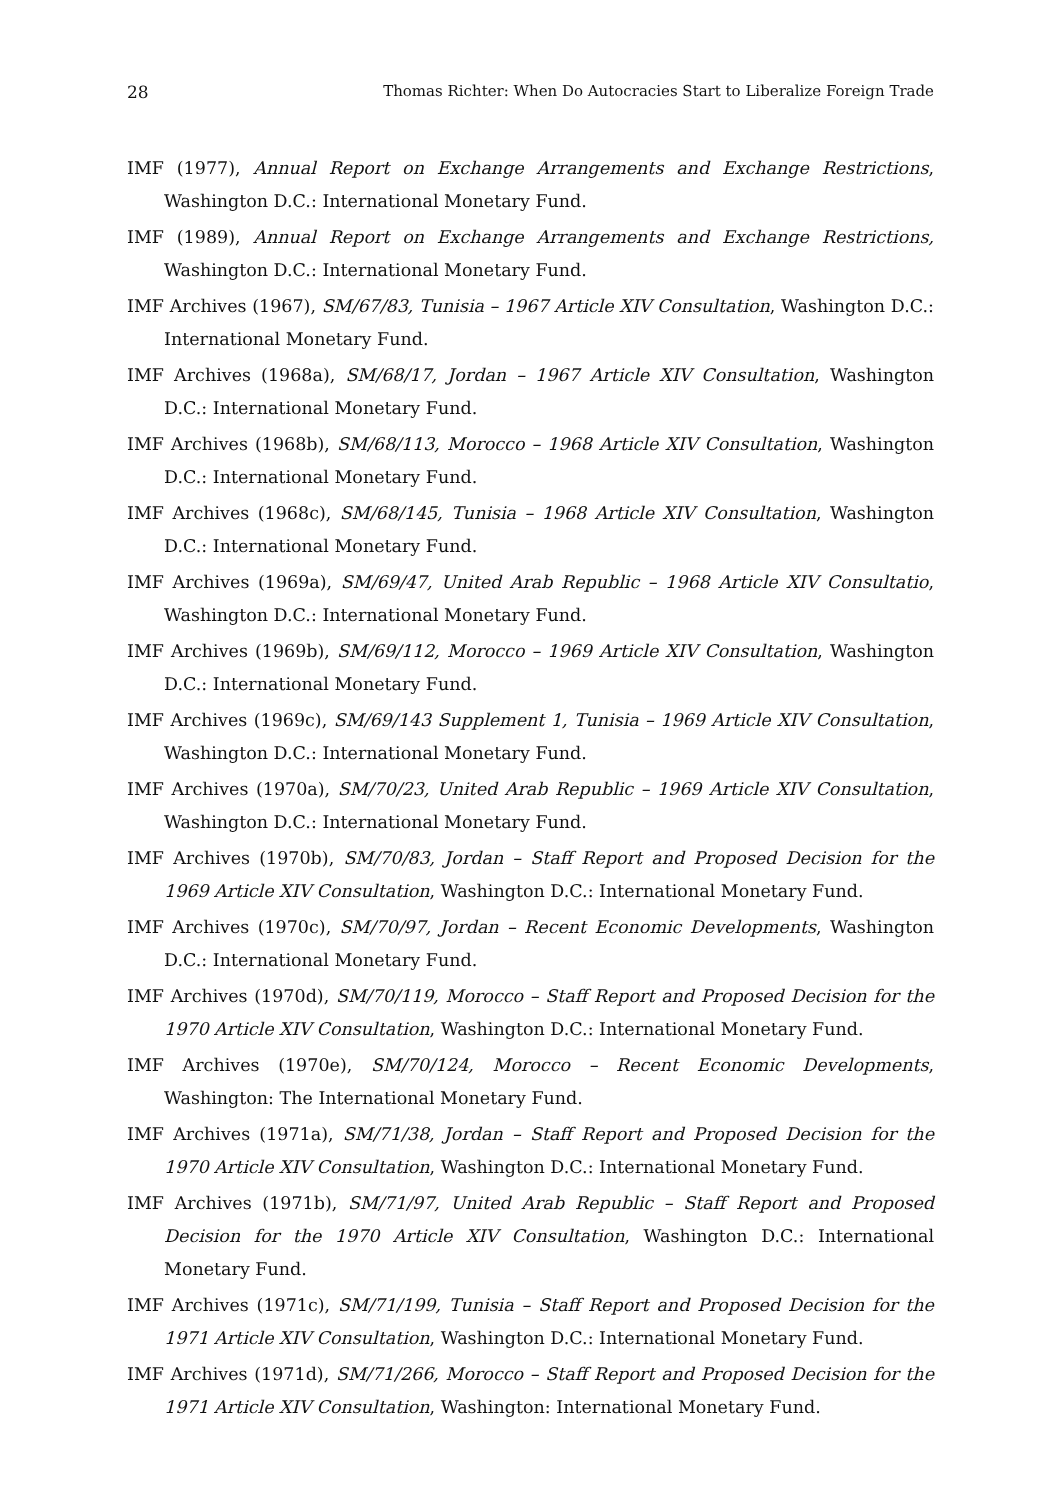28 Thomas Richter: When Do Autocracies Start to Liberalize Foreign Trade
IMF (1977), Annual Report on Exchange Arrangements and Exchange Restrictions, Washington D.C.: International Monetary Fund.
IMF (1989), Annual Report on Exchange Arrangements and Exchange Restrictions, Washington D.C.: International Monetary Fund.
IMF Archives (1967), SM/67/83, Tunisia – 1967 Article XIV Consultation, Washington D.C.: International Monetary Fund.
IMF Archives (1968a), SM/68/17, Jordan – 1967 Article XIV Consultation, Washington D.C.: International Monetary Fund.
IMF Archives (1968b), SM/68/113, Morocco – 1968 Article XIV Consultation, Washington D.C.: International Monetary Fund.
IMF Archives (1968c), SM/68/145, Tunisia – 1968 Article XIV Consultation, Washington D.C.: International Monetary Fund.
IMF Archives (1969a), SM/69/47, United Arab Republic – 1968 Article XIV Consultatio, Washington D.C.: International Monetary Fund.
IMF Archives (1969b), SM/69/112, Morocco – 1969 Article XIV Consultation, Washington D.C.: International Monetary Fund.
IMF Archives (1969c), SM/69/143 Supplement 1, Tunisia – 1969 Article XIV Consultation, Washington D.C.: International Monetary Fund.
IMF Archives (1970a), SM/70/23, United Arab Republic – 1969 Article XIV Consultation, Washington D.C.: International Monetary Fund.
IMF Archives (1970b), SM/70/83, Jordan – Staff Report and Proposed Decision for the 1969 Article XIV Consultation, Washington D.C.: International Monetary Fund.
IMF Archives (1970c), SM/70/97, Jordan – Recent Economic Developments, Washington D.C.: International Monetary Fund.
IMF Archives (1970d), SM/70/119, Morocco – Staff Report and Proposed Decision for the 1970 Article XIV Consultation, Washington D.C.: International Monetary Fund.
IMF Archives (1970e), SM/70/124, Morocco – Recent Economic Developments, Washington: The International Monetary Fund.
IMF Archives (1971a), SM/71/38, Jordan – Staff Report and Proposed Decision for the 1970 Article XIV Consultation, Washington D.C.: International Monetary Fund.
IMF Archives (1971b), SM/71/97, United Arab Republic – Staff Report and Proposed Decision for the 1970 Article XIV Consultation, Washington D.C.: International Monetary Fund.
IMF Archives (1971c), SM/71/199, Tunisia – Staff Report and Proposed Decision for the 1971 Article XIV Consultation, Washington D.C.: International Monetary Fund.
IMF Archives (1971d), SM/71/266, Morocco – Staff Report and Proposed Decision for the 1971 Article XIV Consultation, Washington: International Monetary Fund.